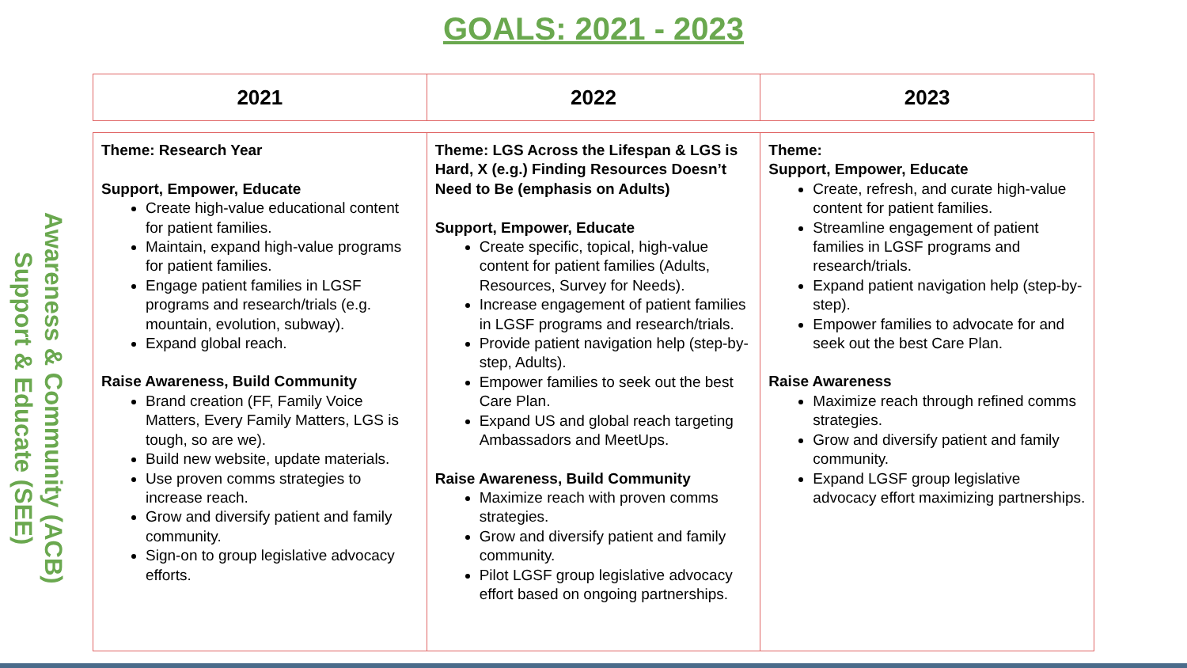GOALS: 2021 - 2023
Support & Educate (SEE)
Awareness & Community (ACB)
| 2021 | 2022 | 2023 |
| --- | --- | --- |
| Theme: Research Year Support, Empower, Educate Create high-value educational content for patient families. Maintain, expand high-value programs for patient families. Engage patient families in LGSF programs and research/trials (e.g. mountain, evolution, subway). Expand global reach. Raise Awareness, Build Community Brand creation (FF, Family Voice Matters, Every Family Matters, LGS is tough, so are we). Build new website, update materials. Use proven comms strategies to increase reach. Grow and diversify patient and family community. Sign-on to group legislative advocacy efforts. | Theme: LGS Across the Lifespan & LGS is Hard, X (e.g.) Finding Resources Doesn’t Need to Be (emphasis on Adults) Support, Empower, Educate Create specific, topical, high-value content for patient families (Adults, Resources, Survey for Needs). Increase engagement of patient families in LGSF programs and research/trials. Provide patient navigation help (step-by-step, Adults). Empower families to seek out the best Care Plan. Expand US and global reach targeting Ambassadors and MeetUps. Raise Awareness, Build Community Maximize reach with proven comms strategies. Grow and diversify patient and family community. Pilot LGSF group legislative advocacy effort based on ongoing partnerships. | Theme: Support, Empower, Educate Create, refresh, and curate high-value content for patient families. Streamline engagement of patient families in LGSF programs and research/trials. Expand patient navigation help (step-by-step). Empower families to advocate for and seek out the best Care Plan. Raise Awareness Maximize reach through refined comms strategies. Grow and diversify patient and family community. Expand LGSF group legislative advocacy effort maximizing partnerships. |